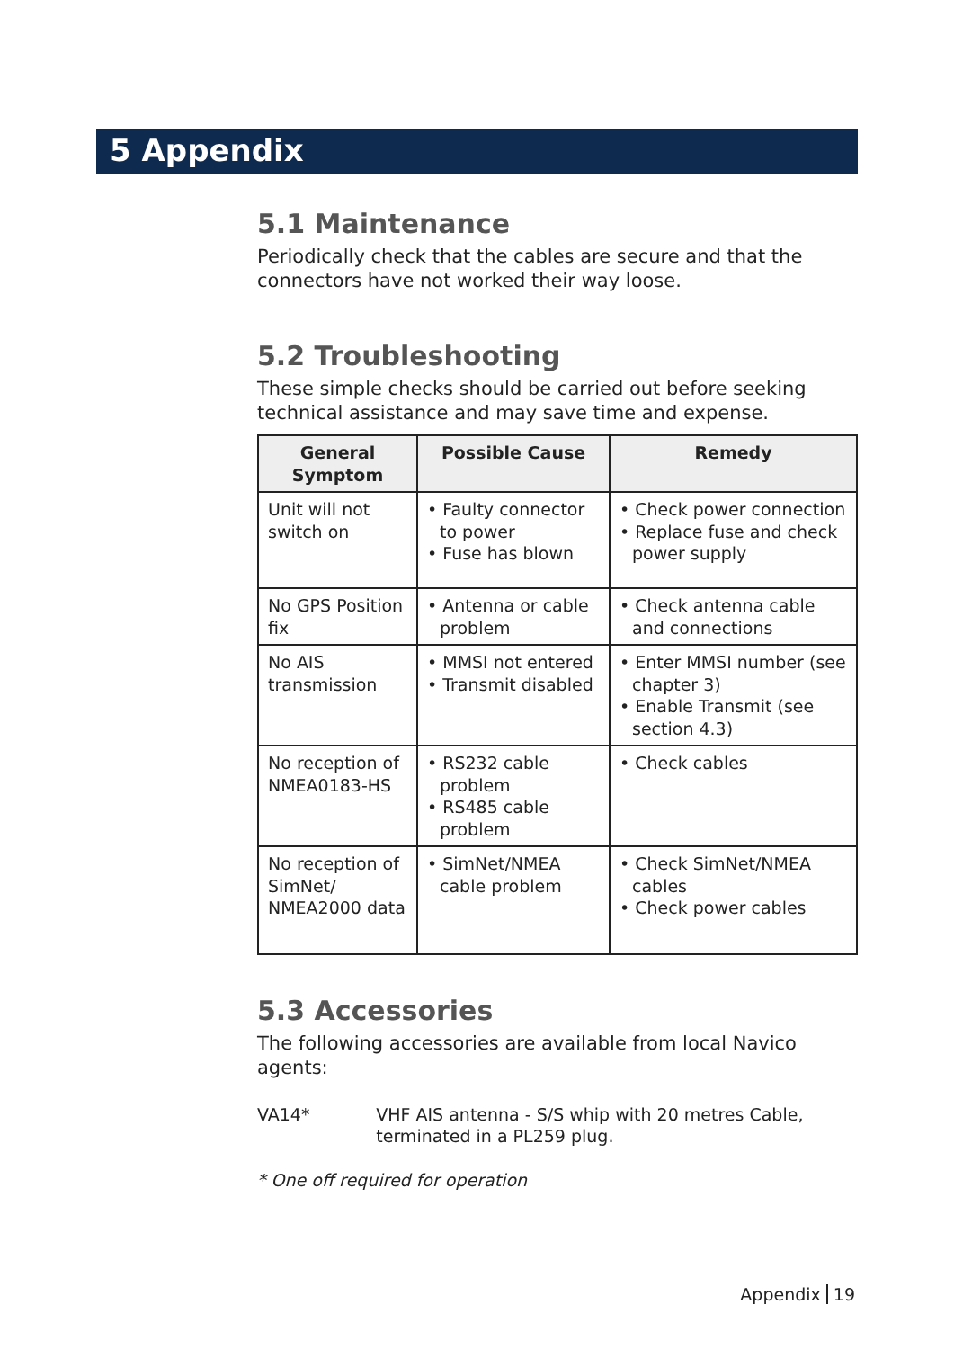5 Appendix
5.1 Maintenance
Periodically check that the cables are secure and that the connectors have not worked their way loose.
5.2 Troubleshooting
These simple checks should be carried out before seeking technical assistance and may save time and expense.
| General Symptom | Possible Cause | Remedy |
| --- | --- | --- |
| Unit will not switch on | • Faulty connector to power • Fuse has blown | • Check power connection • Replace fuse and check power supply |
| No GPS Position fix | • Antenna or cable problem | • Check antenna cable and connections |
| No AIS transmission | • MMSI not entered • Transmit disabled | • Enter MMSI number (see chapter 3) • Enable Transmit (see section 4.3) |
| No reception of NMEA0183-HS | • RS232 cable problem • RS485 cable problem | • Check cables |
| No reception of SimNet/ NMEA2000 data | • SimNet/NMEA cable problem | • Check SimNet/NMEA cables • Check power cables |
5.3 Accessories
The following accessories are available from local Navico agents:
VA14* VHF AIS antenna - S/S whip with 20 metres Cable, terminated in a PL259 plug.
* One off required for operation
Appendix 19